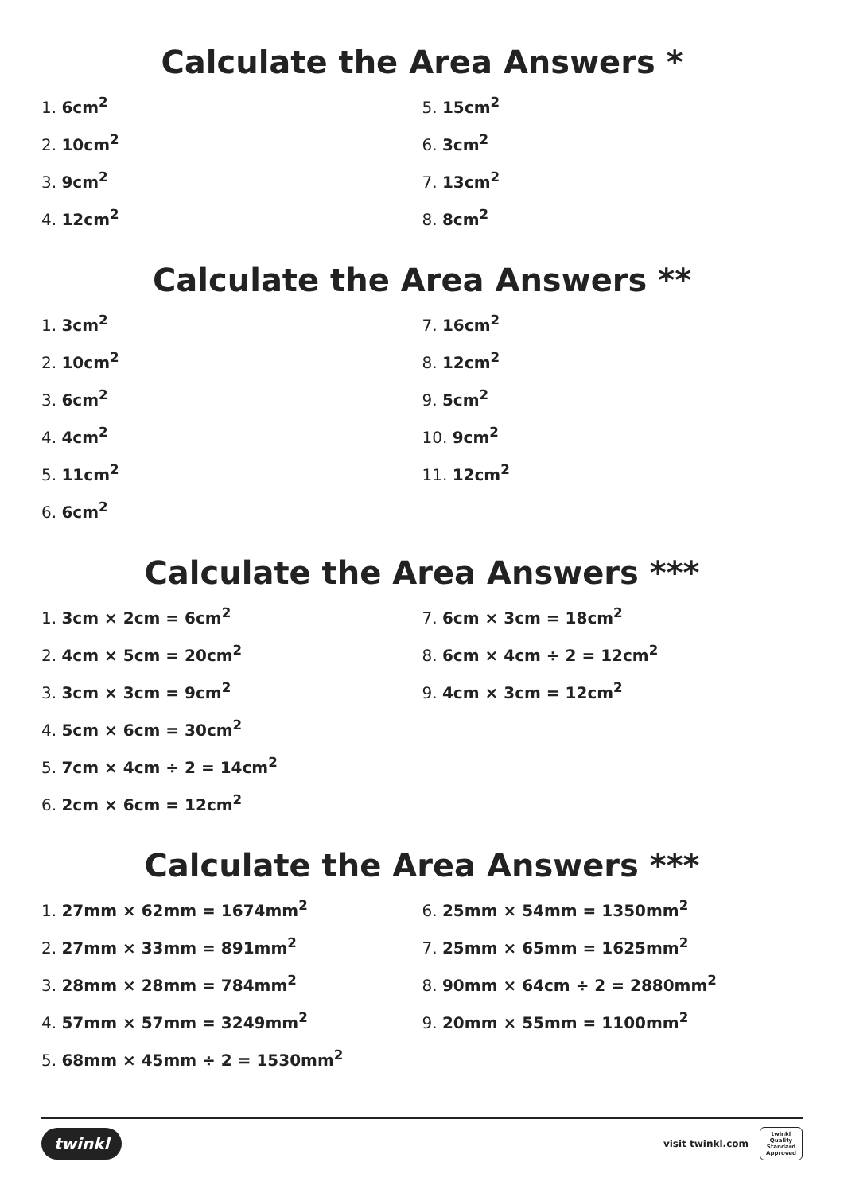Calculate the Area Answers *
1. 6cm<sup>2</sup>
2. 10cm<sup>2</sup>
3. 9cm<sup>2</sup>
4. 12cm<sup>2</sup>
5. 15cm<sup>2</sup>
6. 3cm<sup>2</sup>
7. 13cm<sup>2</sup>
8. 8cm<sup>2</sup>
Calculate the Area Answers **
1. 3cm<sup>2</sup>
2. 10cm<sup>2</sup>
3. 6cm<sup>2</sup>
4. 4cm<sup>2</sup>
5. 11cm<sup>2</sup>
6. 6cm<sup>2</sup>
7. 16cm<sup>2</sup>
8. 12cm<sup>2</sup>
9. 5cm<sup>2</sup>
10. 9cm<sup>2</sup>
11. 12cm<sup>2</sup>
Calculate the Area Answers ***
1. 3cm × 2cm = 6cm<sup>2</sup>
2. 4cm × 5cm = 20cm<sup>2</sup>
3. 3cm × 3cm = 9cm<sup>2</sup>
4. 5cm × 6cm = 30cm<sup>2</sup>
5. 7cm × 4cm ÷ 2 = 14cm<sup>2</sup>
6. 2cm × 6cm = 12cm<sup>2</sup>
7. 6cm × 3cm = 18cm<sup>2</sup>
8. 6cm × 4cm ÷ 2 = 12cm<sup>2</sup>
9. 4cm × 3cm = 12cm<sup>2</sup>
Calculate the Area Answers ***
1. 27mm × 62mm = 1674mm<sup>2</sup>
2. 27mm × 33mm = 891mm<sup>2</sup>
3. 28mm × 28mm = 784mm<sup>2</sup>
4. 57mm × 57mm = 3249mm<sup>2</sup>
5. 68mm × 45mm ÷ 2 = 1530mm<sup>2</sup>
6. 25mm × 54mm = 1350mm<sup>2</sup>
7. 25mm × 65mm = 1625mm<sup>2</sup>
8. 90mm × 64cm ÷ 2 = 2880mm<sup>2</sup>
9. 20mm × 55mm = 1100mm<sup>2</sup>
twinkl
visit twinkl.com
twinkl
Quality Standard Approved